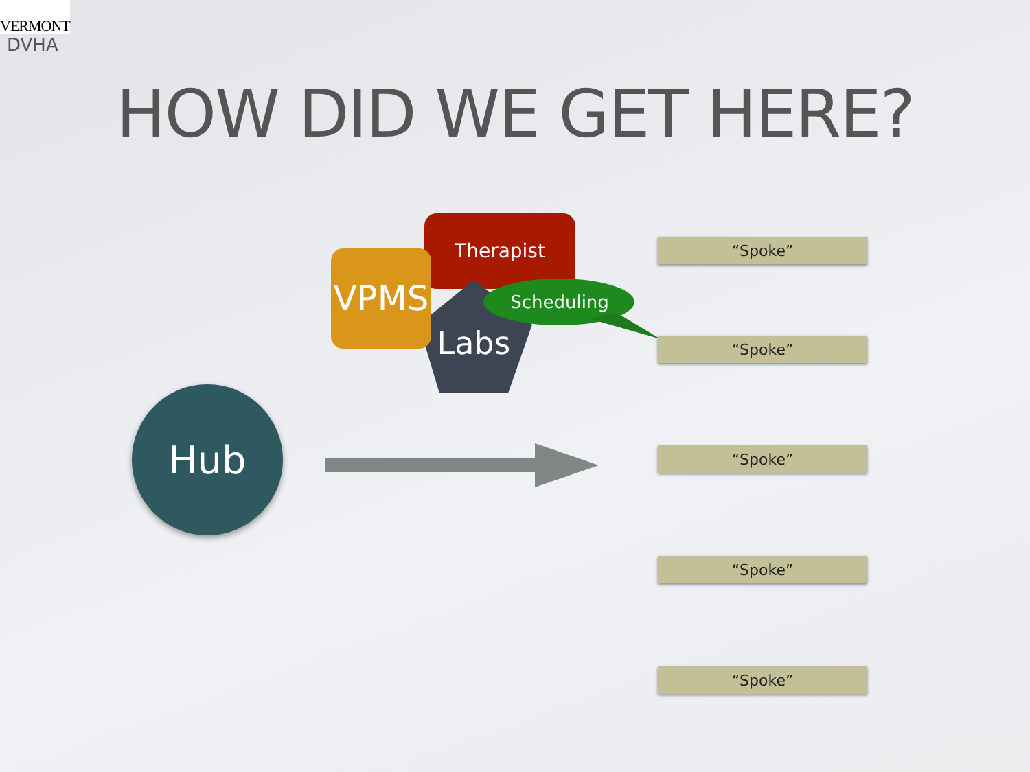VERMONT
DVHA
HOW DID WE GET HERE?
Therapist
Labs
VPMS
Scheduling
Hub
“Spoke”
“Spoke”
“Spoke”
“Spoke”
“Spoke”